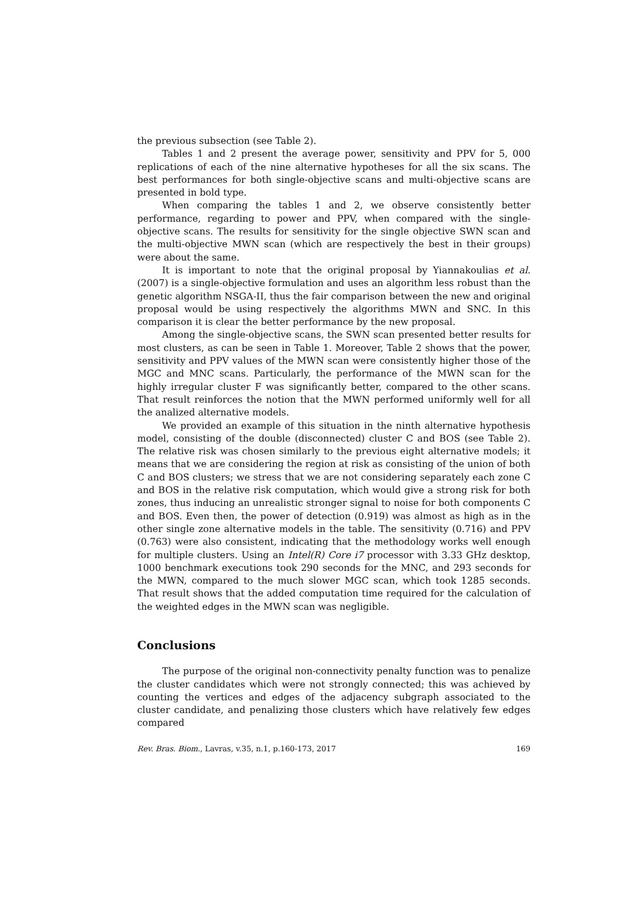the previous subsection (see Table 2).
Tables 1 and 2 present the average power, sensitivity and PPV for 5, 000 replications of each of the nine alternative hypotheses for all the six scans. The best performances for both single-objective scans and multi-objective scans are presented in bold type.
When comparing the tables 1 and 2, we observe consistently better performance, regarding to power and PPV, when compared with the single-objective scans. The results for sensitivity for the single objective SWN scan and the multi-objective MWN scan (which are respectively the best in their groups) were about the same.
It is important to note that the original proposal by Yiannakoulias et al. (2007) is a single-objective formulation and uses an algorithm less robust than the genetic algorithm NSGA-II, thus the fair comparison between the new and original proposal would be using respectively the algorithms MWN and SNC. In this comparison it is clear the better performance by the new proposal.
Among the single-objective scans, the SWN scan presented better results for most clusters, as can be seen in Table 1. Moreover, Table 2 shows that the power, sensitivity and PPV values of the MWN scan were consistently higher those of the MGC and MNC scans. Particularly, the performance of the MWN scan for the highly irregular cluster F was significantly better, compared to the other scans. That result reinforces the notion that the MWN performed uniformly well for all the analized alternative models.
We provided an example of this situation in the ninth alternative hypothesis model, consisting of the double (disconnected) cluster C and BOS (see Table 2). The relative risk was chosen similarly to the previous eight alternative models; it means that we are considering the region at risk as consisting of the union of both C and BOS clusters; we stress that we are not considering separately each zone C and BOS in the relative risk computation, which would give a strong risk for both zones, thus inducing an unrealistic stronger signal to noise for both components C and BOS. Even then, the power of detection (0.919) was almost as high as in the other single zone alternative models in the table. The sensitivity (0.716) and PPV (0.763) were also consistent, indicating that the methodology works well enough for multiple clusters. Using an Intel(R) Core i7 processor with 3.33 GHz desktop, 1000 benchmark executions took 290 seconds for the MNC, and 293 seconds for the MWN, compared to the much slower MGC scan, which took 1285 seconds. That result shows that the added computation time required for the calculation of the weighted edges in the MWN scan was negligible.
Conclusions
The purpose of the original non-connectivity penalty function was to penalize the cluster candidates which were not strongly connected; this was achieved by counting the vertices and edges of the adjacency subgraph associated to the cluster candidate, and penalizing those clusters which have relatively few edges compared
Rev. Bras. Biom., Lavras, v.35, n.1, p.160-173, 2017 169